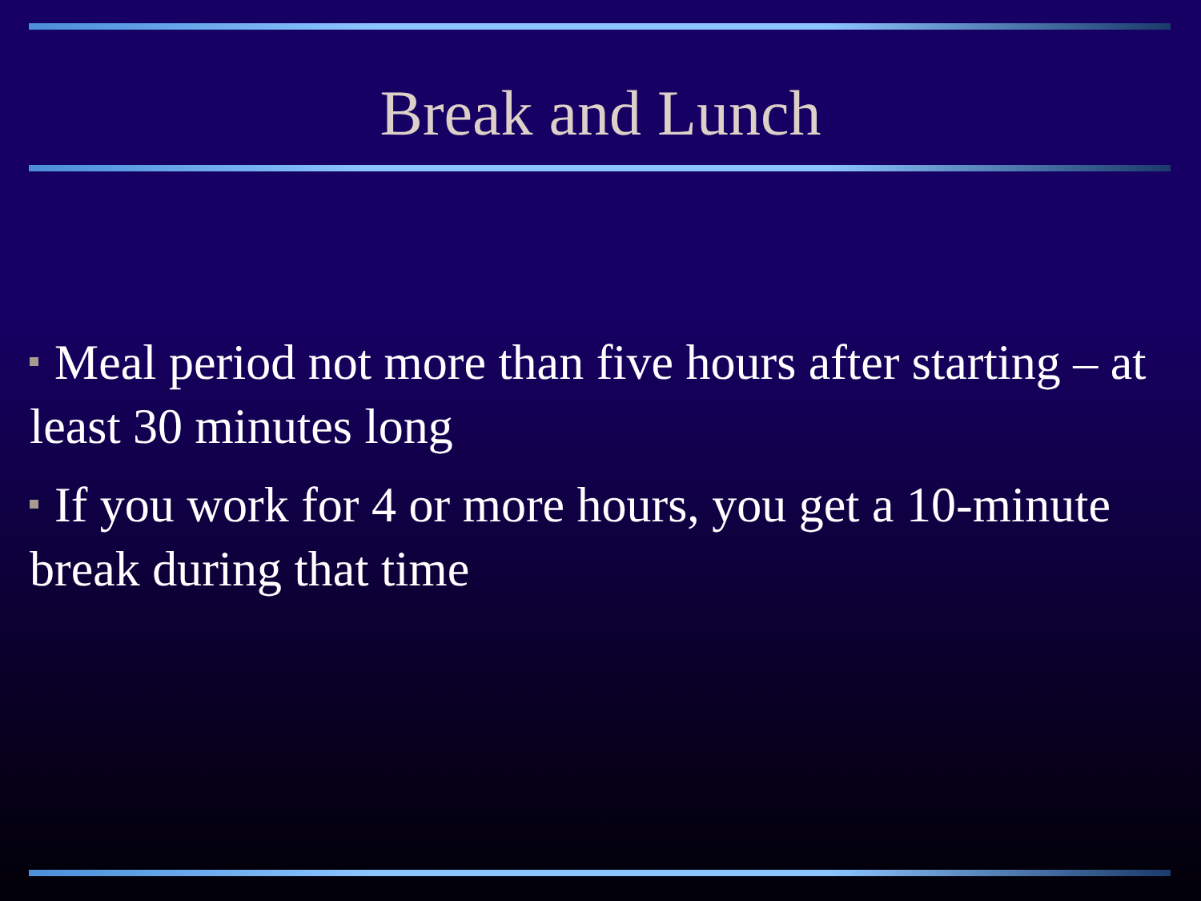Break and Lunch
Meal period not more than five hours after starting – at least 30 minutes long
If you work for 4 or more hours, you get a 10-minute break during that time